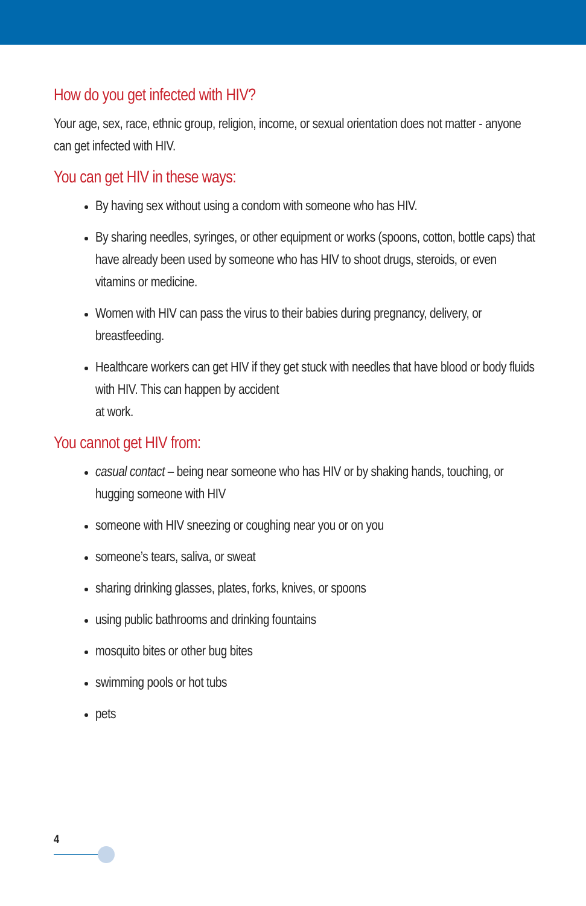How do you get infected with HIV?
Your age, sex, race, ethnic group, religion, income, or sexual orientation does not matter - anyone can get infected with HIV.
You can get HIV in these ways:
By having sex without using a condom with someone who has HIV.
By sharing needles, syringes, or other equipment or works (spoons, cotton, bottle caps) that have already been used by someone who has HIV to shoot drugs, steroids, or even vitamins or medicine.
Women with HIV can pass the virus to their babies during pregnancy, delivery, or breastfeeding.
Healthcare workers can get HIV if they get stuck with needles that have blood or body fluids with HIV. This can happen by accident
at work.
You cannot get HIV from:
casual contact – being near someone who has HIV or by shaking hands, touching, or hugging someone with HIV
someone with HIV sneezing or coughing near you or on you
someone’s tears, saliva, or sweat
sharing drinking glasses, plates, forks, knives, or spoons
using public bathrooms and drinking fountains
mosquito bites or other bug bites
swimming pools or hot tubs
pets
4